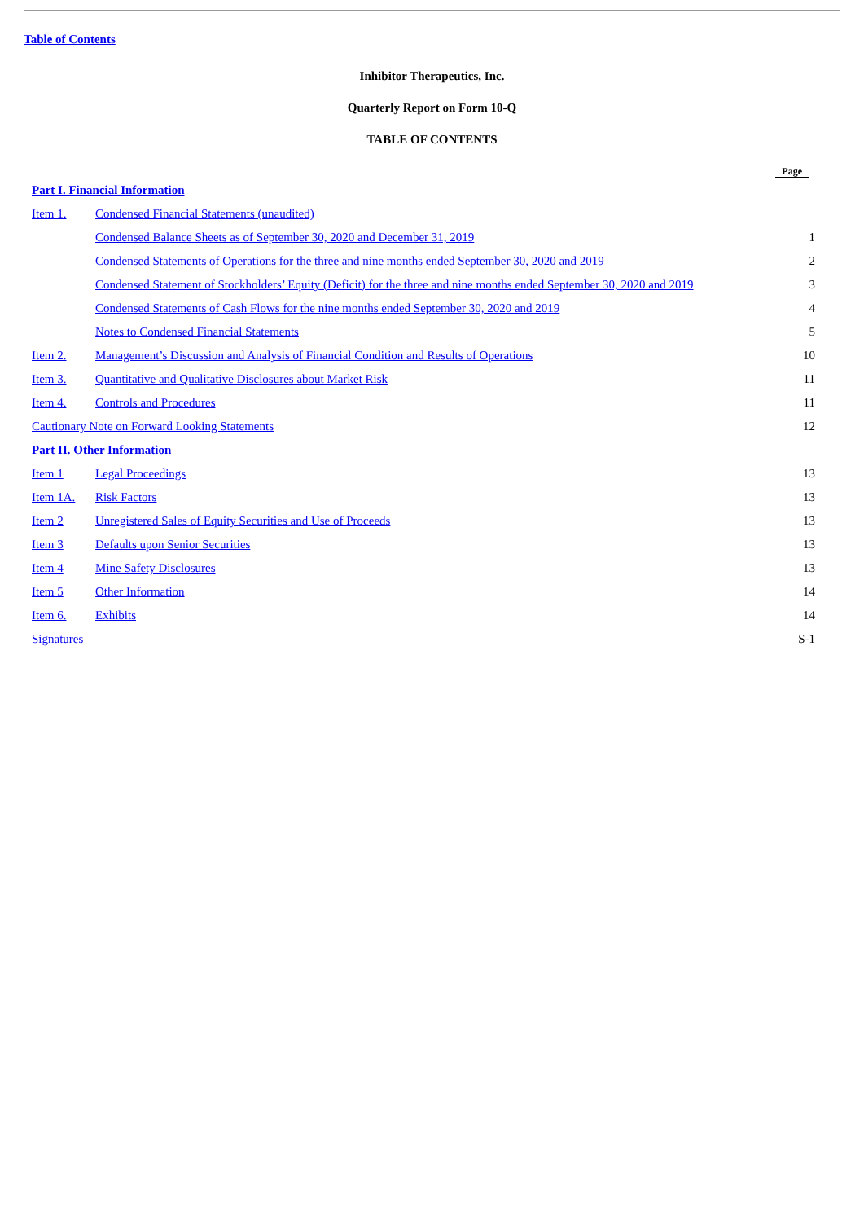Table of Contents
Inhibitor Therapeutics, Inc.
Quarterly Report on Form 10-Q
TABLE OF CONTENTS
| | | Page |
| --- | --- | --- |
| Part I. Financial Information | | |
| Item 1. | Condensed Financial Statements (unaudited) | |
| | Condensed Balance Sheets as of September 30, 2020 and December 31, 2019 | 1 |
| | Condensed Statements of Operations for the three and nine months ended September 30, 2020 and 2019 | 2 |
| | Condensed Statement of Stockholders’ Equity (Deficit) for the three and nine months ended September 30, 2020 and 2019 | 3 |
| | Condensed Statements of Cash Flows for the nine months ended September 30, 2020 and 2019 | 4 |
| | Notes to Condensed Financial Statements | 5 |
| Item 2. | Management’s Discussion and Analysis of Financial Condition and Results of Operations | 10 |
| Item 3. | Quantitative and Qualitative Disclosures about Market Risk | 11 |
| Item 4. | Controls and Procedures | 11 |
| Cautionary Note on Forward Looking Statements | | 12 |
| Part II. Other Information | | |
| Item 1 | Legal Proceedings | 13 |
| Item 1A. | Risk Factors | 13 |
| Item 2 | Unregistered Sales of Equity Securities and Use of Proceeds | 13 |
| Item 3 | Defaults upon Senior Securities | 13 |
| Item 4 | Mine Safety Disclosures | 13 |
| Item 5 | Other Information | 14 |
| Item 6. | Exhibits | 14 |
| Signatures | | S-1 |